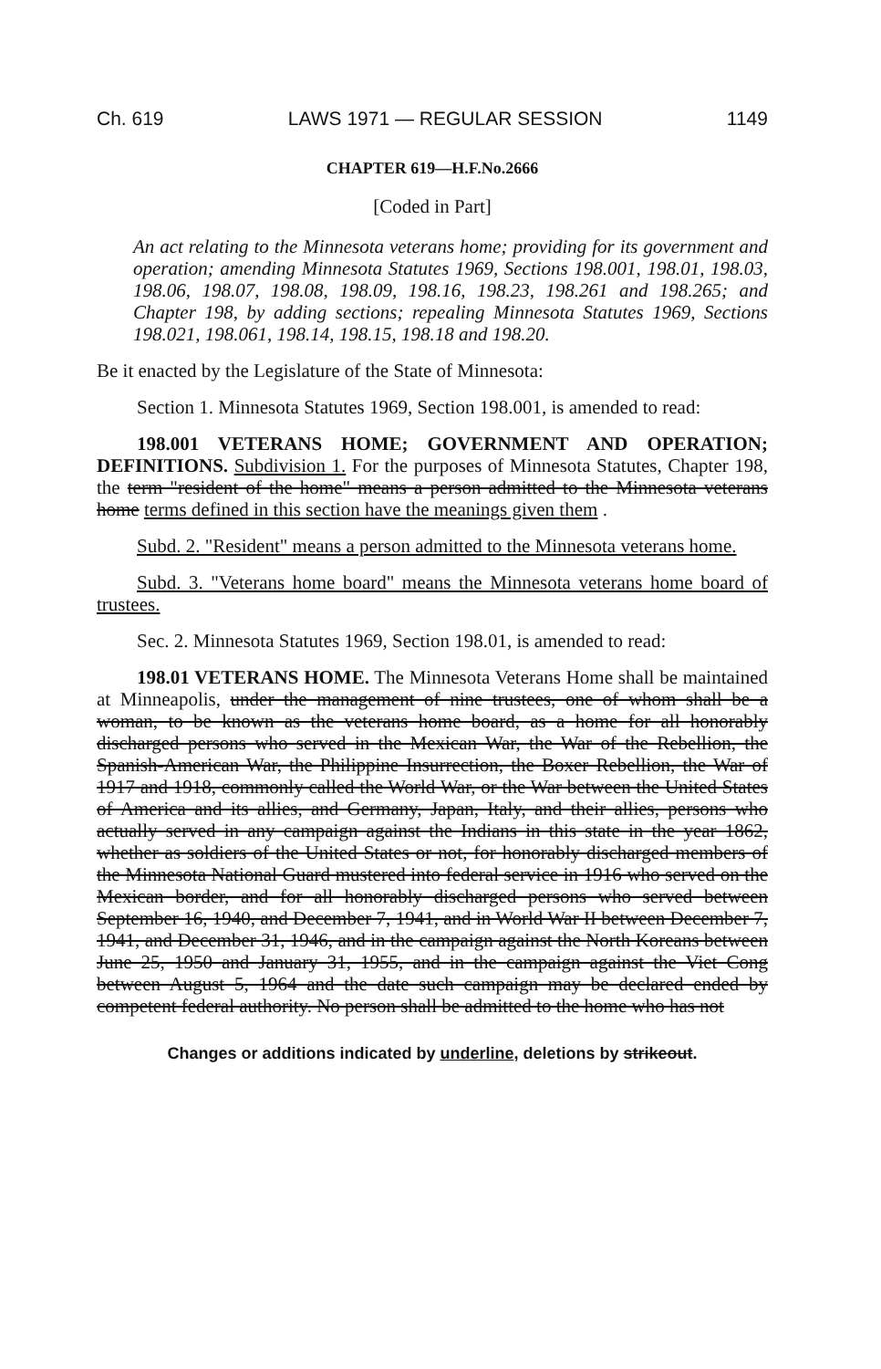Ch. 619 LAWS 1971 — REGULAR SESSION 1149
CHAPTER 619—H.F.No.2666
[Coded in Part]
An act relating to the Minnesota veterans home; providing for its government and operation; amending Minnesota Statutes 1969, Sections 198.001, 198.01, 198.03, 198.06, 198.07, 198.08, 198.09, 198.16, 198.23, 198.261 and 198.265; and Chapter 198, by adding sections; repealing Minnesota Statutes 1969, Sections 198.021, 198.061, 198.14, 198.15, 198.18 and 198.20.
Be it enacted by the Legislature of the State of Minnesota:
Section 1. Minnesota Statutes 1969, Section 198.001, is amended to read:
198.001 VETERANS HOME; GOVERNMENT AND OPERATION; DEFINITIONS. Subdivision 1. For the purposes of Minnesota Statutes, Chapter 198, the term "resident of the home" means a person admitted to the Minnesota veterans home terms defined in this section have the meanings given them .
Subd. 2. "Resident" means a person admitted to the Minnesota veterans home.
Subd. 3. "Veterans home board" means the Minnesota veterans home board of trustees.
Sec. 2. Minnesota Statutes 1969, Section 198.01, is amended to read:
198.01 VETERANS HOME. The Minnesota Veterans Home shall be maintained at Minneapolis, under the management of nine trustees, one of whom shall be a woman, to be known as the veterans home board, as a home for all honorably discharged persons who served in the Mexican War, the War of the Rebellion, the Spanish-American War, the Philippine Insurrection, the Boxer Rebellion, the War of 1917 and 1918, commonly called the World War, or the War between the United States of America and its allies, and Germany, Japan, Italy, and their allies, persons who actually served in any campaign against the Indians in this state in the year 1862, whether as soldiers of the United States or not, for honorably discharged members of the Minnesota National Guard mustered into federal service in 1916 who served on the Mexican border, and for all honorably discharged persons who served between September 16, 1940, and December 7, 1941, and in World War II between December 7, 1941, and December 31, 1946, and in the campaign against the North Koreans between June 25, 1950 and January 31, 1955, and in the campaign against the Viet Cong between August 5, 1964 and the date such campaign may be declared ended by competent federal authority. No person shall be admitted to the home who has not
Changes or additions indicated by underline, deletions by strikeout.